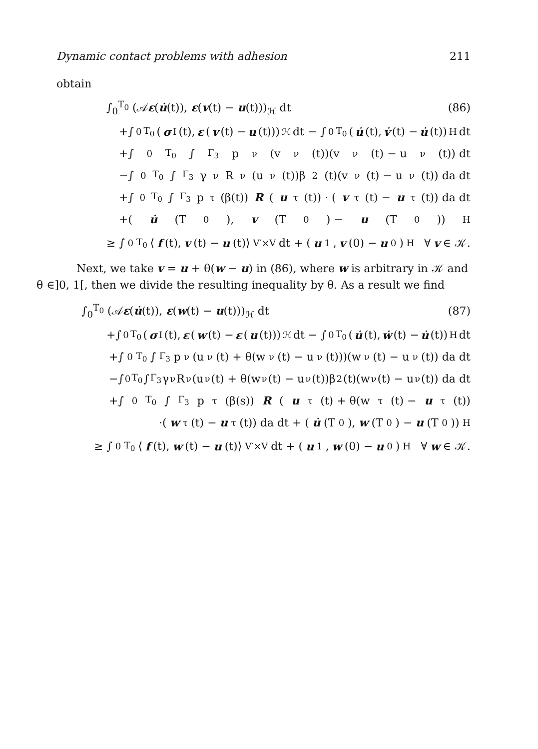Dynamic contact problems with adhesion 211
obtain
∫<sub>0</sub><sup>T<sub>0</sub></sup> (𝒜ε(u̇(t)), ε(v(t) − u(t)))<sub>ℋ</sub> dt (86)
+∫<sub>0</sub><sup>T<sub>0</sub></sup> (σ<sup>I</sup>(t), ε (v (t) − u (t)))<sub>ℋ</sub> dt − ∫<sub>0</sub><sup>T<sub>0</sub></sup> (u̇ (t), v̇ (t) − u̇ (t))<sub>H</sub> dt
+∫<sub>0</sub><sup>T<sub>0</sub></sup> ∫<sub>Γ<sub>3</sub></sub> p<sub>ν</sub>(v<sub>ν</sub>(t))(v<sub>ν</sub>(t) − u<sub>ν</sub>(t)) dt
−∫<sub>0</sub><sup>T<sub>0</sub></sup> ∫<sub>Γ<sub>3</sub></sub> γ<sub>ν</sub>R<sub>ν</sub>(u<sub>ν</sub>(t))β<sup>2</sup>(t)(v<sub>ν</sub>(t) − u<sub>ν</sub>(t)) da dt
+∫<sub>0</sub><sup>T<sub>0</sub></sup> ∫<sub>Γ<sub>3</sub></sub> p<sub>τ</sub>(β(t)) R (u<sub>τ</sub>(t)) · (v<sub>τ</sub>(t) − u<sub>τ</sub>(t)) da dt
+(u̇ (T<sub>0</sub>), v (T<sub>0</sub>) − u (T<sub>0</sub>))<sub>H</sub>
≥ ∫<sub>0</sub><sup>T<sub>0</sub></sup> ⟨ f (t), v (t) − u (t)⟩<sub>V′×V</sub> dt + (u<sub>1</sub>, v (0) − u<sub>0</sub>)<sub>H</sub> ∀ v ∈ 𝒦.
Next, we take v = u + θ(w − u) in (86), where w is arbitrary in 𝒦 and θ ∈]0, 1[, then we divide the resulting inequality by θ. As a result we find
∫<sub>0</sub><sup>T<sub>0</sub></sup> (𝒜ε(u̇(t)), ε(w(t) − u(t)))<sub>ℋ</sub> dt (87)
+∫<sub>0</sub><sup>T<sub>0</sub></sup> (σ<sup>I</sup>(t), ε (w (t) − ε (u (t)))<sub>ℋ</sub> dt − ∫<sub>0</sub><sup>T<sub>0</sub></sup> (u̇ (t), ẇ (t) − u̇ (t))<sub>H</sub> dt
+∫<sub>0</sub><sup>T<sub>0</sub></sup> ∫<sub>Γ<sub>3</sub></sub> p<sub>ν</sub>(u<sub>ν</sub>(t) + θ(w<sub>ν</sub>(t) − u<sub>ν</sub>(t)))(w<sub>ν</sub>(t) − u<sub>ν</sub>(t)) da dt
−∫<sub>0</sub><sup>T<sub>0</sub></sup> ∫<sub>Γ<sub>3</sub></sub> γ<sub>ν</sub>R<sub>ν</sub>(u<sub>ν</sub>(t) + θ(w<sub>ν</sub>(t) − u<sub>ν</sub>(t))β<sup>2</sup>(t)(w<sub>ν</sub>(t) − u<sub>ν</sub>(t)) da dt
+∫<sub>0</sub><sup>T<sub>0</sub></sup> ∫<sub>Γ<sub>3</sub></sub> p<sub>τ</sub>(β(s)) R (u<sub>τ</sub>(t) + θ(w<sub>τ</sub>(t) − u<sub>τ</sub>(t))
·(w<sub>τ</sub>(t) − u<sub>τ</sub>(t)) da dt + (u̇ (T<sub>0</sub>), w (T<sub>0</sub>) − u (T<sub>0</sub>))<sub>H</sub>
≥ ∫<sub>0</sub><sup>T<sub>0</sub></sup> ⟨ f (t), w (t) − u (t)⟩<sub>V′×V</sub> dt + (u<sub>1</sub>, w (0) − u<sub>0</sub>)<sub>H</sub> ∀ w ∈ 𝒦.